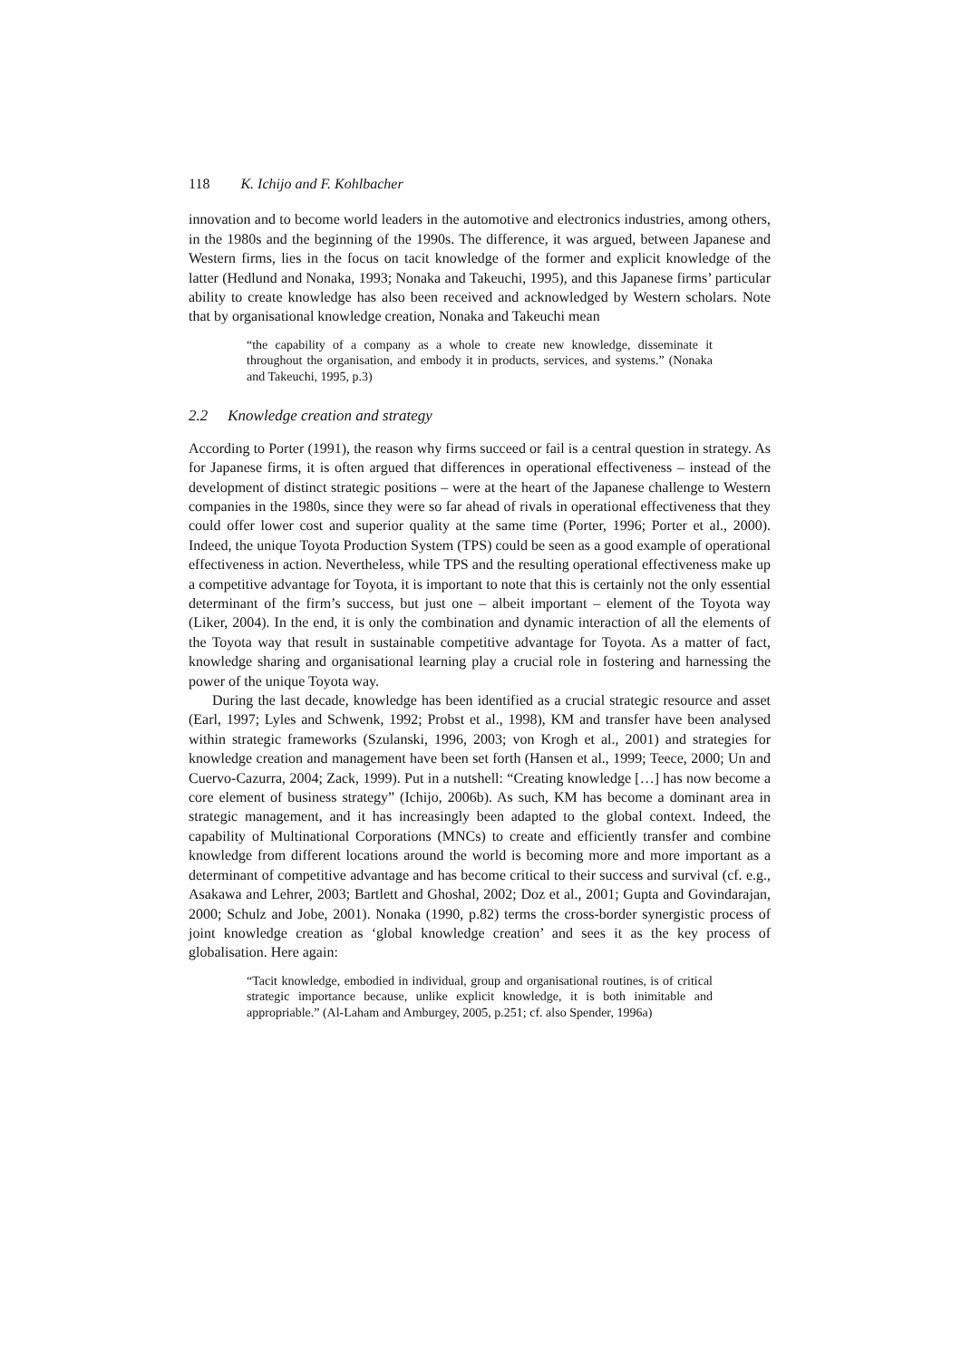118 K. Ichijo and F. Kohlbacher
innovation and to become world leaders in the automotive and electronics industries, among others, in the 1980s and the beginning of the 1990s. The difference, it was argued, between Japanese and Western firms, lies in the focus on tacit knowledge of the former and explicit knowledge of the latter (Hedlund and Nonaka, 1993; Nonaka and Takeuchi, 1995), and this Japanese firms’ particular ability to create knowledge has also been received and acknowledged by Western scholars. Note that by organisational knowledge creation, Nonaka and Takeuchi mean
“the capability of a company as a whole to create new knowledge, disseminate it throughout the organisation, and embody it in products, services, and systems.” (Nonaka and Takeuchi, 1995, p.3)
2.2 Knowledge creation and strategy
According to Porter (1991), the reason why firms succeed or fail is a central question in strategy. As for Japanese firms, it is often argued that differences in operational effectiveness – instead of the development of distinct strategic positions – were at the heart of the Japanese challenge to Western companies in the 1980s, since they were so far ahead of rivals in operational effectiveness that they could offer lower cost and superior quality at the same time (Porter, 1996; Porter et al., 2000). Indeed, the unique Toyota Production System (TPS) could be seen as a good example of operational effectiveness in action. Nevertheless, while TPS and the resulting operational effectiveness make up a competitive advantage for Toyota, it is important to note that this is certainly not the only essential determinant of the firm’s success, but just one – albeit important – element of the Toyota way (Liker, 2004). In the end, it is only the combination and dynamic interaction of all the elements of the Toyota way that result in sustainable competitive advantage for Toyota. As a matter of fact, knowledge sharing and organisational learning play a crucial role in fostering and harnessing the power of the unique Toyota way.
During the last decade, knowledge has been identified as a crucial strategic resource and asset (Earl, 1997; Lyles and Schwenk, 1992; Probst et al., 1998), KM and transfer have been analysed within strategic frameworks (Szulanski, 1996, 2003; von Krogh et al., 2001) and strategies for knowledge creation and management have been set forth (Hansen et al., 1999; Teece, 2000; Un and Cuervo-Cazurra, 2004; Zack, 1999). Put in a nutshell: “Creating knowledge […] has now become a core element of business strategy” (Ichijo, 2006b). As such, KM has become a dominant area in strategic management, and it has increasingly been adapted to the global context. Indeed, the capability of Multinational Corporations (MNCs) to create and efficiently transfer and combine knowledge from different locations around the world is becoming more and more important as a determinant of competitive advantage and has become critical to their success and survival (cf. e.g., Asakawa and Lehrer, 2003; Bartlett and Ghoshal, 2002; Doz et al., 2001; Gupta and Govindarajan, 2000; Schulz and Jobe, 2001). Nonaka (1990, p.82) terms the cross-border synergistic process of joint knowledge creation as ‘global knowledge creation’ and sees it as the key process of globalisation. Here again:
“Tacit knowledge, embodied in individual, group and organisational routines, is of critical strategic importance because, unlike explicit knowledge, it is both inimitable and appropriable.” (Al-Laham and Amburgey, 2005, p.251; cf. also Spender, 1996a)